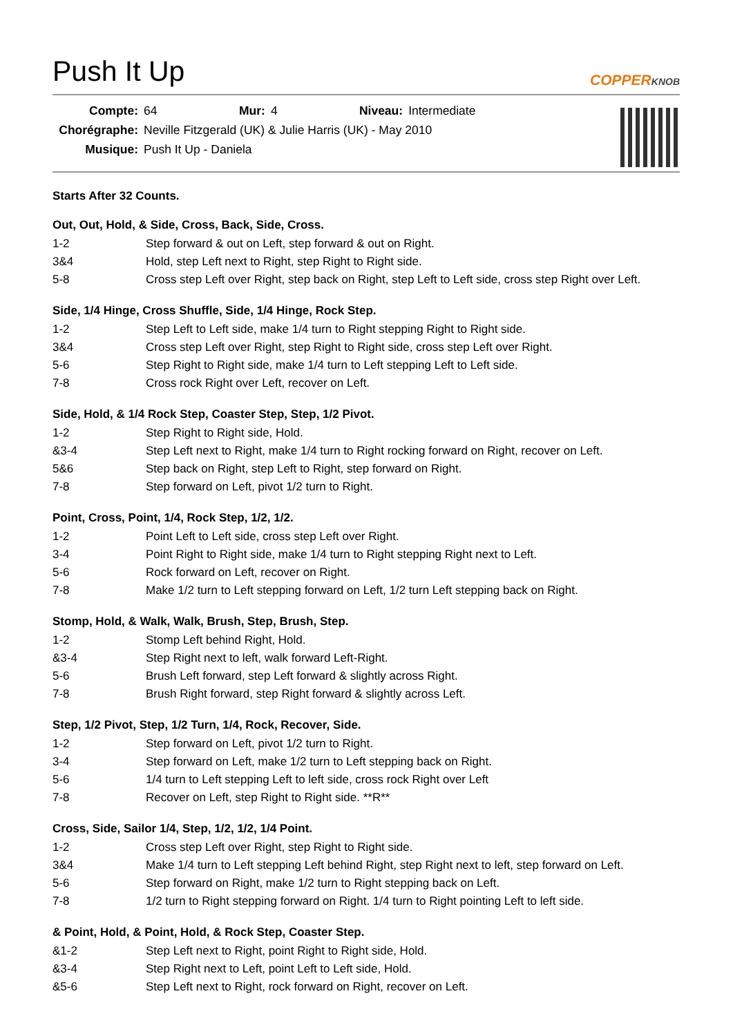Push It Up
COPPERKNOB
| Compte: | 64 | Mur: | 4 | Niveau: | Intermediate |
| Chorégraphe: | Neville Fitzgerald (UK) & Julie Harris (UK) - May 2010 | | | | |
| Musique: | Push It Up - Daniela | | | | |
Starts After 32 Counts.
Out, Out, Hold, & Side, Cross, Back, Side, Cross.
| 1-2 | Step forward & out on Left, step forward & out on Right. |
| 3&4 | Hold, step Left next to Right, step Right to Right side. |
| 5-8 | Cross step Left over Right, step back on Right, step Left to Left side, cross step Right over Left. |
Side, 1/4 Hinge, Cross Shuffle, Side, 1/4 Hinge, Rock Step.
| 1-2 | Step Left to Left side, make 1/4 turn to Right stepping Right to Right side. |
| 3&4 | Cross step Left over Right, step Right to Right side, cross step Left over Right. |
| 5-6 | Step Right to Right side, make 1/4 turn to Left stepping Left to Left side. |
| 7-8 | Cross rock Right over Left, recover on Left. |
Side, Hold, & 1/4 Rock Step, Coaster Step, Step, 1/2 Pivot.
| 1-2 | Step Right to Right side, Hold. |
| &3-4 | Step Left next to Right, make 1/4 turn to Right rocking forward on Right, recover on Left. |
| 5&6 | Step back on Right, step Left to Right, step forward on Right. |
| 7-8 | Step forward on Left, pivot 1/2 turn to Right. |
Point, Cross, Point, 1/4, Rock Step, 1/2, 1/2.
| 1-2 | Point Left to Left side, cross step Left over Right. |
| 3-4 | Point Right to Right side, make 1/4 turn to Right stepping Right next to Left. |
| 5-6 | Rock forward on Left, recover on Right. |
| 7-8 | Make 1/2 turn to Left stepping forward on Left, 1/2 turn Left stepping back on Right. |
Stomp, Hold, & Walk, Walk, Brush, Step, Brush, Step.
| 1-2 | Stomp Left behind Right, Hold. |
| &3-4 | Step Right next to left, walk forward Left-Right. |
| 5-6 | Brush Left forward, step Left forward & slightly across Right. |
| 7-8 | Brush Right forward, step Right forward & slightly across Left. |
Step, 1/2 Pivot, Step, 1/2 Turn, 1/4, Rock, Recover, Side.
| 1-2 | Step forward on Left, pivot 1/2 turn to Right. |
| 3-4 | Step forward on Left, make 1/2 turn to Left stepping back on Right. |
| 5-6 | 1/4 turn to Left stepping Left to left side, cross rock Right over Left |
| 7-8 | Recover on Left, step Right to Right side. **R** |
Cross, Side, Sailor 1/4, Step, 1/2, 1/2, 1/4 Point.
| 1-2 | Cross step Left over Right, step Right to Right side. |
| 3&4 | Make 1/4 turn to Left stepping Left behind Right, step Right next to left, step forward on Left. |
| 5-6 | Step forward on Right, make 1/2 turn to Right stepping back on Left. |
| 7-8 | 1/2 turn to Right stepping forward on Right. 1/4 turn to Right pointing Left to left side. |
& Point, Hold, & Point, Hold, & Rock Step, Coaster Step.
| &1-2 | Step Left next to Right, point Right to Right side, Hold. |
| &3-4 | Step Right next to Left, point Left to Left side, Hold. |
| &5-6 | Step Left next to Right, rock forward on Right, recover on Left. |